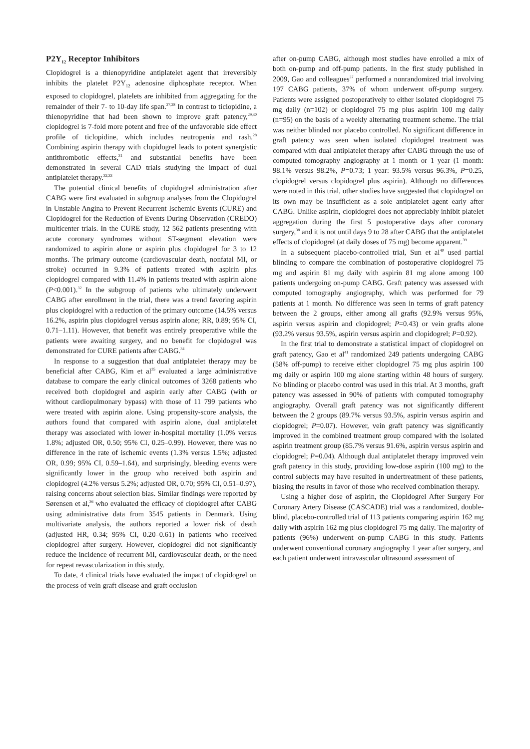P2Y<sub>12</sub> Receptor Inhibitors
Clopidogrel is a thienopyridine antiplatelet agent that irreversibly inhibits the platelet P2Y<sub>12</sub> adenosine diphosphate receptor. When exposed to clopidogrel, platelets are inhibited from aggregating for the remainder of their 7- to 10-day life span.<sup>27,28</sup> In contrast to ticlopidine, a thienopyridine that had been shown to improve graft patency,<sup>29,30</sup> clopidogrel is 7-fold more potent and free of the unfavorable side effect profile of ticlopidine, which includes neutropenia and rash.<sup>28</sup> Combining aspirin therapy with clopidogrel leads to potent synergistic antithrombotic effects,<sup>31</sup> and substantial benefits have been demonstrated in several CAD trials studying the impact of dual antiplatelet therapy.<sup>32,33</sup>
The potential clinical benefits of clopidogrel administration after CABG were first evaluated in subgroup analyses from the Clopidogrel in Unstable Angina to Prevent Recurrent Ischemic Events (CURE) and Clopidogrel for the Reduction of Events During Observation (CREDO) multicenter trials. In the CURE study, 12 562 patients presenting with acute coronary syndromes without ST-segment elevation were randomized to aspirin alone or aspirin plus clopidogrel for 3 to 12 months. The primary outcome (cardiovascular death, nonfatal MI, or stroke) occurred in 9.3% of patients treated with aspirin plus clopidogrel compared with 11.4% in patients treated with aspirin alone (P<0.001).<sup>32</sup> In the subgroup of patients who ultimately underwent CABG after enrollment in the trial, there was a trend favoring aspirin plus clopidogrel with a reduction of the primary outcome (14.5% versus 16.2%, aspirin plus clopidogrel versus aspirin alone; RR, 0.89; 95% CI, 0.71–1.11). However, that benefit was entirely preoperative while the patients were awaiting surgery, and no benefit for clopidogrel was demonstrated for CURE patients after CABG.<sup>34</sup>
In response to a suggestion that dual antiplatelet therapy may be beneficial after CABG, Kim et al<sup>35</sup> evaluated a large administrative database to compare the early clinical outcomes of 3268 patients who received both clopidogrel and aspirin early after CABG (with or without cardiopulmonary bypass) with those of 11 799 patients who were treated with aspirin alone. Using propensity-score analysis, the authors found that compared with aspirin alone, dual antiplatelet therapy was associated with lower in-hospital mortality (1.0% versus 1.8%; adjusted OR, 0.50; 95% CI, 0.25–0.99). However, there was no difference in the rate of ischemic events (1.3% versus 1.5%; adjusted OR, 0.99; 95% CI, 0.59–1.64), and surprisingly, bleeding events were significantly lower in the group who received both aspirin and clopidogrel (4.2% versus 5.2%; adjusted OR, 0.70; 95% CI, 0.51–0.97), raising concerns about selection bias. Similar findings were reported by Sørensen et al,<sup>36</sup> who evaluated the efficacy of clopidogrel after CABG using administrative data from 3545 patients in Denmark. Using multivariate analysis, the authors reported a lower risk of death (adjusted HR, 0.34; 95% CI, 0.20–0.61) in patients who received clopidogrel after surgery. However, clopidogrel did not significantly reduce the incidence of recurrent MI, cardiovascular death, or the need for repeat revascularization in this study.
To date, 4 clinical trials have evaluated the impact of clopidogrel on the process of vein graft disease and graft occlusion
after on-pump CABG, although most studies have enrolled a mix of both on-pump and off-pump patients. In the first study published in 2009, Gao and colleagues<sup>37</sup> performed a nonrandomized trial involving 197 CABG patients, 37% of whom underwent off-pump surgery. Patients were assigned postoperatively to either isolated clopidogrel 75 mg daily (n=102) or clopidogrel 75 mg plus aspirin 100 mg daily (n=95) on the basis of a weekly alternating treatment scheme. The trial was neither blinded nor placebo controlled. No significant difference in graft patency was seen when isolated clopidogrel treatment was compared with dual antiplatelet therapy after CABG through the use of computed tomography angiography at 1 month or 1 year (1 month: 98.1% versus 98.2%, P=0.73; 1 year: 93.5% versus 96.3%, P=0.25, clopidogrel versus clopidogrel plus aspirin). Although no differences were noted in this trial, other studies have suggested that clopidogrel on its own may be insufficient as a sole antiplatelet agent early after CABG. Unlike aspirin, clopidogrel does not appreciably inhibit platelet aggregation during the first 5 postoperative days after coronary surgery,<sup>38</sup> and it is not until days 9 to 28 after CABG that the antiplatelet effects of clopidogrel (at daily doses of 75 mg) become apparent.<sup>39</sup>
In a subsequent placebo-controlled trial, Sun et al<sup>40</sup> used partial blinding to compare the combination of postoperative clopidogrel 75 mg and aspirin 81 mg daily with aspirin 81 mg alone among 100 patients undergoing on-pump CABG. Graft patency was assessed with computed tomography angiography, which was performed for 79 patients at 1 month. No difference was seen in terms of graft patency between the 2 groups, either among all grafts (92.9% versus 95%, aspirin versus aspirin and clopidogrel; P=0.43) or vein grafts alone (93.2% versus 93.5%, aspirin versus aspirin and clopidogrel; P=0.92).
In the first trial to demonstrate a statistical impact of clopidogrel on graft patency, Gao et al<sup>41</sup> randomized 249 patients undergoing CABG (58% off-pump) to receive either clopidogrel 75 mg plus aspirin 100 mg daily or aspirin 100 mg alone starting within 48 hours of surgery. No blinding or placebo control was used in this trial. At 3 months, graft patency was assessed in 90% of patients with computed tomography angiography. Overall graft patency was not significantly different between the 2 groups (89.7% versus 93.5%, aspirin versus aspirin and clopidogrel; P=0.07). However, vein graft patency was significantly improved in the combined treatment group compared with the isolated aspirin treatment group (85.7% versus 91.6%, aspirin versus aspirin and clopidogrel; P=0.04). Although dual antiplatelet therapy improved vein graft patency in this study, providing low-dose aspirin (100 mg) to the control subjects may have resulted in undertreatment of these patients, biasing the results in favor of those who received combination therapy.
Using a higher dose of aspirin, the Clopidogrel After Surgery For Coronary Artery Disease (CASCADE) trial was a randomized, double-blind, placebo-controlled trial of 113 patients comparing aspirin 162 mg daily with aspirin 162 mg plus clopidogrel 75 mg daily. The majority of patients (96%) underwent on-pump CABG in this study. Patients underwent conventional coronary angiography 1 year after surgery, and each patient underwent intravascular ultrasound assessment of